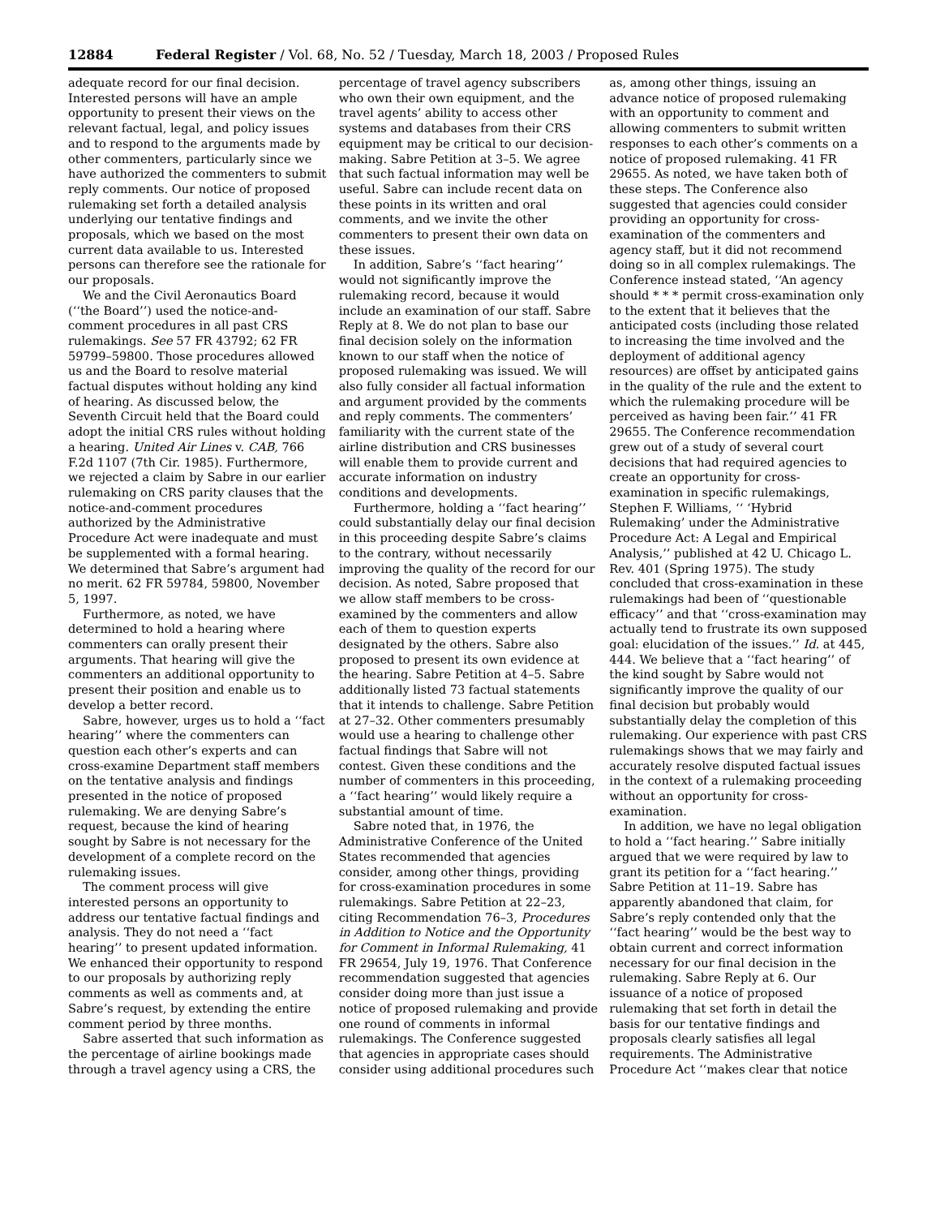12884 Federal Register / Vol. 68, No. 52 / Tuesday, March 18, 2003 / Proposed Rules
adequate record for our final decision. Interested persons will have an ample opportunity to present their views on the relevant factual, legal, and policy issues and to respond to the arguments made by other commenters, particularly since we have authorized the commenters to submit reply comments. Our notice of proposed rulemaking set forth a detailed analysis underlying our tentative findings and proposals, which we based on the most current data available to us. Interested persons can therefore see the rationale for our proposals.
We and the Civil Aeronautics Board (‘‘the Board’’) used the notice-and-comment procedures in all past CRS rulemakings. See 57 FR 43792; 62 FR 59799–59800. Those procedures allowed us and the Board to resolve material factual disputes without holding any kind of hearing. As discussed below, the Seventh Circuit held that the Board could adopt the initial CRS rules without holding a hearing. United Air Lines v. CAB, 766 F.2d 1107 (7th Cir. 1985). Furthermore, we rejected a claim by Sabre in our earlier rulemaking on CRS parity clauses that the notice-and-comment procedures authorized by the Administrative Procedure Act were inadequate and must be supplemented with a formal hearing. We determined that Sabre’s argument had no merit. 62 FR 59784, 59800, November 5, 1997.
Furthermore, as noted, we have determined to hold a hearing where commenters can orally present their arguments. That hearing will give the commenters an additional opportunity to present their position and enable us to develop a better record.
Sabre, however, urges us to hold a ‘‘fact hearing’’ where the commenters can question each other’s experts and can cross-examine Department staff members on the tentative analysis and findings presented in the notice of proposed rulemaking. We are denying Sabre’s request, because the kind of hearing sought by Sabre is not necessary for the development of a complete record on the rulemaking issues.
The comment process will give interested persons an opportunity to address our tentative factual findings and analysis. They do not need a ‘‘fact hearing’’ to present updated information. We enhanced their opportunity to respond to our proposals by authorizing reply comments as well as comments and, at Sabre’s request, by extending the entire comment period by three months.
Sabre asserted that such information as the percentage of airline bookings made through a travel agency using a CRS, the percentage of travel agency subscribers who own their own equipment, and the travel agents’ ability to access other systems and databases from their CRS equipment may be critical to our decision-making. Sabre Petition at 3–5. We agree that such factual information may well be useful. Sabre can include recent data on these points in its written and oral comments, and we invite the other commenters to present their own data on these issues.
In addition, Sabre’s ‘‘fact hearing’’ would not significantly improve the rulemaking record, because it would include an examination of our staff. Sabre Reply at 8. We do not plan to base our final decision solely on the information known to our staff when the notice of proposed rulemaking was issued. We will also fully consider all factual information and argument provided by the comments and reply comments. The commenters’ familiarity with the current state of the airline distribution and CRS businesses will enable them to provide current and accurate information on industry conditions and developments.
Furthermore, holding a ‘‘fact hearing’’ could substantially delay our final decision in this proceeding despite Sabre’s claims to the contrary, without necessarily improving the quality of the record for our decision. As noted, Sabre proposed that we allow staff members to be cross-examined by the commenters and allow each of them to question experts designated by the others. Sabre also proposed to present its own evidence at the hearing. Sabre Petition at 4–5. Sabre additionally listed 73 factual statements that it intends to challenge. Sabre Petition at 27–32. Other commenters presumably would use a hearing to challenge other factual findings that Sabre will not contest. Given these conditions and the number of commenters in this proceeding, a ‘‘fact hearing’’ would likely require a substantial amount of time.
Sabre noted that, in 1976, the Administrative Conference of the United States recommended that agencies consider, among other things, providing for cross-examination procedures in some rulemakings. Sabre Petition at 22–23, citing Recommendation 76–3, Procedures in Addition to Notice and the Opportunity for Comment in Informal Rulemaking, 41 FR 29654, July 19, 1976. That Conference recommendation suggested that agencies consider doing more than just issue a notice of proposed rulemaking and provide one round of comments in informal rulemakings. The Conference suggested that agencies in appropriate cases should consider using additional procedures such as, among other things, issuing an advance notice of proposed rulemaking with an opportunity to comment and allowing commenters to submit written responses to each other’s comments on a notice of proposed rulemaking. 41 FR 29655. As noted, we have taken both of these steps. The Conference also suggested that agencies could consider providing an opportunity for cross-examination of the commenters and agency staff, but it did not recommend doing so in all complex rulemakings. The Conference instead stated, ‘‘An agency should * * * permit cross-examination only to the extent that it believes that the anticipated costs (including those related to increasing the time involved and the deployment of additional agency resources) are offset by anticipated gains in the quality of the rule and the extent to which the rulemaking procedure will be perceived as having been fair.’’ 41 FR 29655. The Conference recommendation grew out of a study of several court decisions that had required agencies to create an opportunity for cross-examination in specific rulemakings, Stephen F. Williams, ‘‘ ‘Hybrid Rulemaking’ under the Administrative Procedure Act: A Legal and Empirical Analysis,’’ published at 42 U. Chicago L. Rev. 401 (Spring 1975). The study concluded that cross-examination in these rulemakings had been of ‘‘questionable efficacy’’ and that ‘‘cross-examination may actually tend to frustrate its own supposed goal: elucidation of the issues.’’ Id. at 445, 444. We believe that a ‘‘fact hearing’’ of the kind sought by Sabre would not significantly improve the quality of our final decision but probably would substantially delay the completion of this rulemaking. Our experience with past CRS rulemakings shows that we may fairly and accurately resolve disputed factual issues in the context of a rulemaking proceeding without an opportunity for cross-examination.
In addition, we have no legal obligation to hold a ‘‘fact hearing.’’ Sabre initially argued that we were required by law to grant its petition for a ‘‘fact hearing.’’ Sabre Petition at 11–19. Sabre has apparently abandoned that claim, for Sabre’s reply contended only that the ‘‘fact hearing’’ would be the best way to obtain current and correct information necessary for our final decision in the rulemaking. Sabre Reply at 6. Our issuance of a notice of proposed rulemaking that set forth in detail the basis for our tentative findings and proposals clearly satisfies all legal requirements. The Administrative Procedure Act ‘‘makes clear that notice